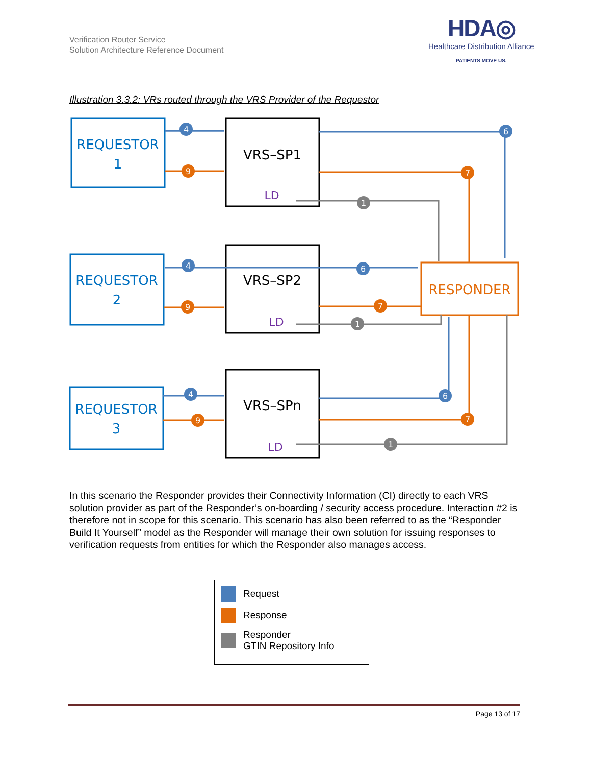Verification Router Service
Solution Architecture Reference Document
HDA◎
Healthcare Distribution Alliance
PATIENTS MOVE US.
Illustration 3.3.2: VRs routed through the VRS Provider of the Requestor
REQUESTOR
1
REQUESTOR
2
REQUESTOR
3
VRS–SP1
VRS–SP2
VRS–SPn
RESPONDER
LD
LD
LD
4
4
4
6
6
6
9
9
9
7
7
7
1
1
1
In this scenario the Responder provides their Connectivity Information (CI) directly to each VRS solution provider as part of the Responder’s on-boarding / security access procedure. Interaction #2 is therefore not in scope for this scenario. This scenario has also been referred to as the “Responder Build It Yourself” model as the Responder will manage their own solution for issuing responses to verification requests from entities for which the Responder also manages access.
Request
Response
Responder
GTIN Repository Info
Page 13 of 17